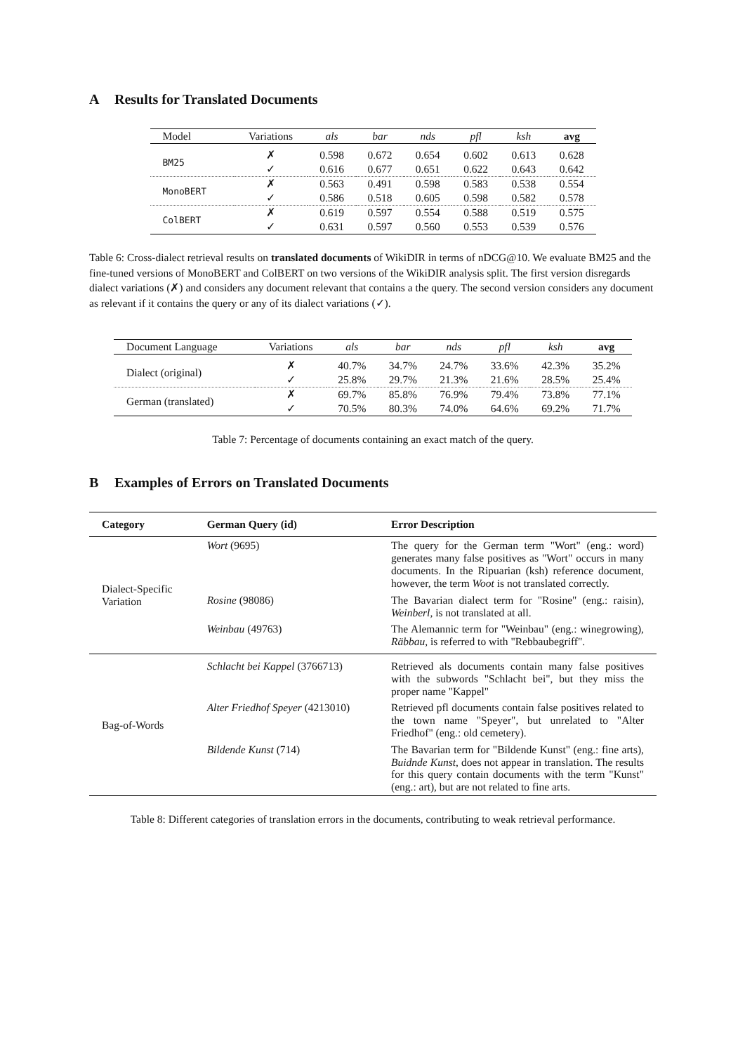A Results for Translated Documents
| Model | Variations | als | bar | nds | pfl | ksh | avg |
| --- | --- | --- | --- | --- | --- | --- | --- |
| BM25 | ✗ | 0.598 | 0.672 | 0.654 | 0.602 | 0.613 | 0.628 |
| | ✓ | 0.616 | 0.677 | 0.651 | 0.622 | 0.643 | 0.642 |
| MonoBERT | ✗ | 0.563 | 0.491 | 0.598 | 0.583 | 0.538 | 0.554 |
| | ✓ | 0.586 | 0.518 | 0.605 | 0.598 | 0.582 | 0.578 |
| ColBERT | ✗ | 0.619 | 0.597 | 0.554 | 0.588 | 0.519 | 0.575 |
| | ✓ | 0.631 | 0.597 | 0.560 | 0.553 | 0.539 | 0.576 |
Table 6: Cross-dialect retrieval results on translated documents of WikiDIR in terms of nDCG@10. We evaluate BM25 and the fine-tuned versions of MonoBERT and ColBERT on two versions of the WikiDIR analysis split. The first version disregards dialect variations (✗) and considers any document relevant that contains a the query. The second version considers any document as relevant if it contains the query or any of its dialect variations (✓).
| Document Language | Variations | als | bar | nds | pfl | ksh | avg |
| --- | --- | --- | --- | --- | --- | --- | --- |
| Dialect (original) | ✗ | 40.7% | 34.7% | 24.7% | 33.6% | 42.3% | 35.2% |
| | ✓ | 25.8% | 29.7% | 21.3% | 21.6% | 28.5% | 25.4% |
| German (translated) | ✗ | 69.7% | 85.8% | 76.9% | 79.4% | 73.8% | 77.1% |
| | ✓ | 70.5% | 80.3% | 74.0% | 64.6% | 69.2% | 71.7% |
Table 7: Percentage of documents containing an exact match of the query.
B Examples of Errors on Translated Documents
| Category | German Query (id) | Error Description |
| --- | --- | --- |
| Dialect-Specific Variation | Wort (9695) | The query for the German term "Wort" (eng.: word) generates many false positives as "Wort" occurs in many documents. In the Ripuarian (ksh) reference document, however, the term Woot is not translated correctly. |
| | Rosine (98086) | The Bavarian dialect term for "Rosine" (eng.: raisin), Weinberl , is not translated at all. |
| | Weinbau (49763) | The Alemannic term for "Weinbau" (eng.: winegrowing), Räbbau , is referred to with "Rebbaubegriff". |
| Bag-of-Words | Schlacht bei Kappel (3766713) | Retrieved als documents contain many false positives with the subwords "Schlacht bei", but they miss the proper name "Kappel" |
| | Alter Friedhof Speyer (4213010) | Retrieved pfl documents contain false positives related to the town name "Speyer", but unrelated to "Alter Friedhof" (eng.: old cemetery). |
| | Bildende Kunst (714) | The Bavarian term for "Bildende Kunst" (eng.: fine arts), Buidnde Kunst , does not appear in translation. The results for this query contain documents with the term "Kunst" (eng.: art), but are not related to fine arts. |
Table 8: Different categories of translation errors in the documents, contributing to weak retrieval performance.